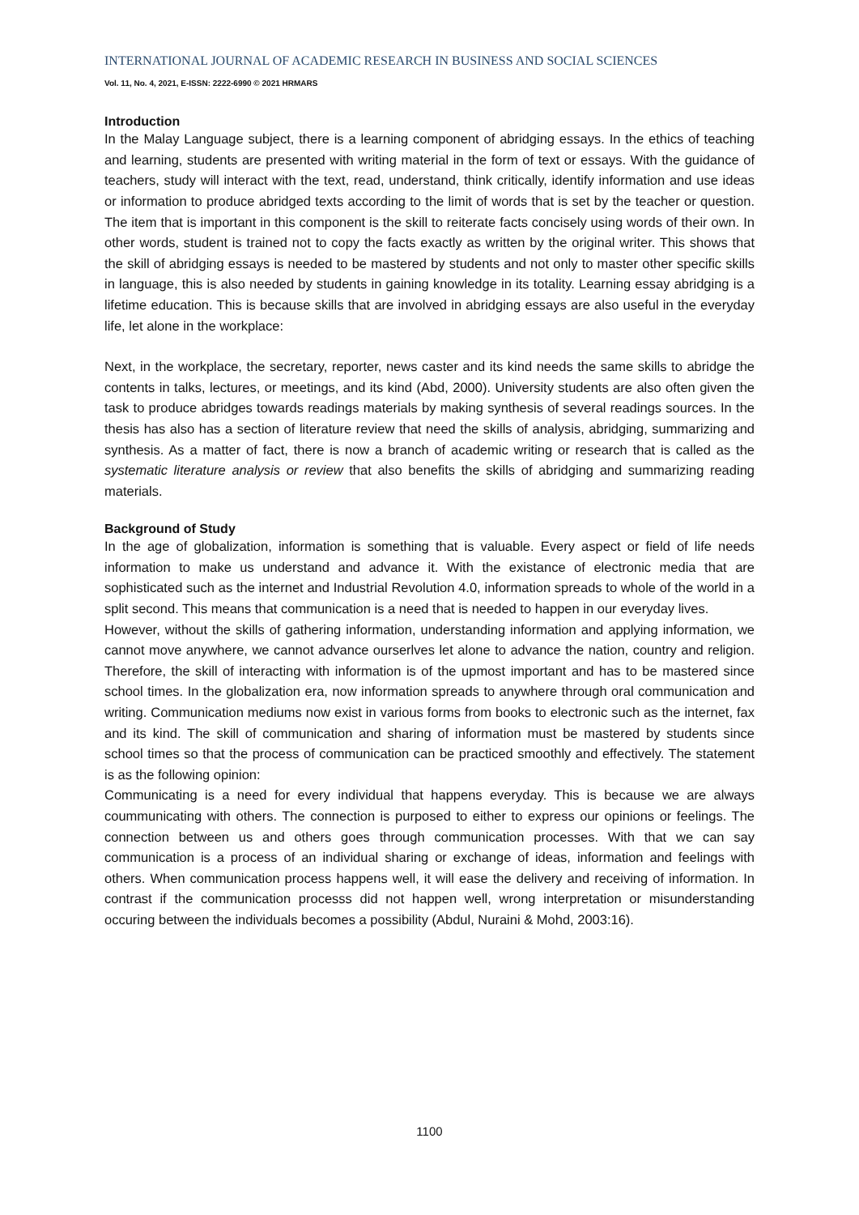INTERNATIONAL JOURNAL OF ACADEMIC RESEARCH IN BUSINESS AND SOCIAL SCIENCES
Vol. 11, No. 4, 2021, E-ISSN: 2222-6990 © 2021 HRMARS
Introduction
In the Malay Language subject, there is a learning component of abridging essays. In the ethics of teaching and learning, students are presented with writing material in the form of text or essays. With the guidance of teachers, study will interact with the text, read, understand, think critically, identify information and use ideas or information to produce abridged texts according to the limit of words that is set by the teacher or question. The item that is important in this component is the skill to reiterate facts concisely using words of their own. In other words, student is trained not to copy the facts exactly as written by the original writer. This shows that the skill of abridging essays is needed to be mastered by students and not only to master other specific skills in language, this is also needed by students in gaining knowledge in its totality. Learning essay abridging is a lifetime education. This is because skills that are involved in abridging essays are also useful in the everyday life, let alone in the workplace:
Next, in the workplace, the secretary, reporter, news caster and its kind needs the same skills to abridge the contents in talks, lectures, or meetings, and its kind (Abd, 2000). University students are also often given the task to produce abridges towards readings materials by making synthesis of several readings sources. In the thesis has also has a section of literature review that need the skills of analysis, abridging, summarizing and synthesis. As a matter of fact, there is now a branch of academic writing or research that is called as the systematic literature analysis or review that also benefits the skills of abridging and summarizing reading materials.
Background of Study
In the age of globalization, information is something that is valuable. Every aspect or field of life needs information to make us understand and advance it. With the existance of electronic media that are sophisticated such as the internet and Industrial Revolution 4.0, information spreads to whole of the world in a split second. This means that communication is a need that is needed to happen in our everyday lives.
However, without the skills of gathering information, understanding information and applying information, we cannot move anywhere, we cannot advance ourserlves let alone to advance the nation, country and religion. Therefore, the skill of interacting with information is of the upmost important and has to be mastered since school times. In the globalization era, now information spreads to anywhere through oral communication and writing. Communication mediums now exist in various forms from books to electronic such as the internet, fax and its kind. The skill of communication and sharing of information must be mastered by students since school times so that the process of communication can be practiced smoothly and effectively. The statement is as the following opinion:
Communicating is a need for every individual that happens everyday. This is because we are always coummunicating with others. The connection is purposed to either to express our opinions or feelings. The connection between us and others goes through communication processes. With that we can say communication is a process of an individual sharing or exchange of ideas, information and feelings with others. When communication process happens well, it will ease the delivery and receiving of information. In contrast if the communication processs did not happen well, wrong interpretation or misunderstanding occuring between the individuals becomes a possibility (Abdul, Nuraini & Mohd, 2003:16).
1100